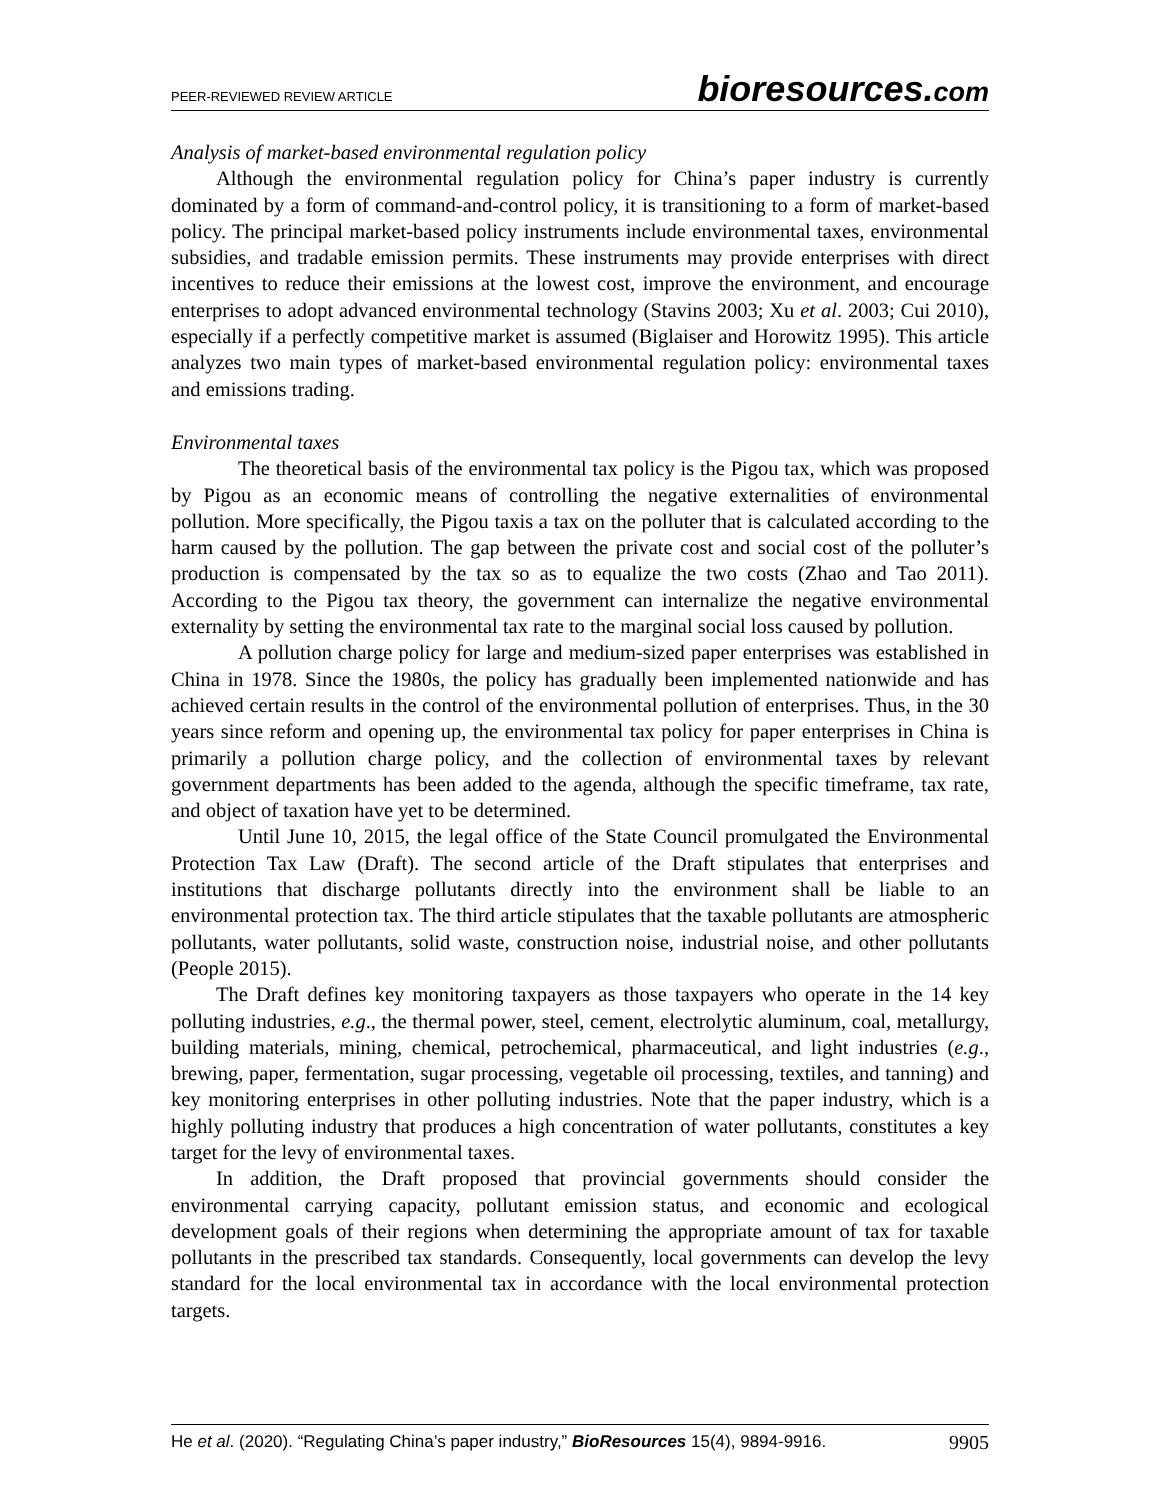PEER-REVIEWED REVIEW ARTICLE bioresources.com
Analysis of market-based environmental regulation policy
Although the environmental regulation policy for China’s paper industry is currently dominated by a form of command-and-control policy, it is transitioning to a form of market-based policy. The principal market-based policy instruments include environmental taxes, environmental subsidies, and tradable emission permits. These instruments may provide enterprises with direct incentives to reduce their emissions at the lowest cost, improve the environment, and encourage enterprises to adopt advanced environmental technology (Stavins 2003; Xu et al. 2003; Cui 2010), especially if a perfectly competitive market is assumed (Biglaiser and Horowitz 1995). This article analyzes two main types of market-based environmental regulation policy: environmental taxes and emissions trading.
Environmental taxes
The theoretical basis of the environmental tax policy is the Pigou tax, which was proposed by Pigou as an economic means of controlling the negative externalities of environmental pollution. More specifically, the Pigou taxis a tax on the polluter that is calculated according to the harm caused by the pollution. The gap between the private cost and social cost of the polluter’s production is compensated by the tax so as to equalize the two costs (Zhao and Tao 2011). According to the Pigou tax theory, the government can internalize the negative environmental externality by setting the environmental tax rate to the marginal social loss caused by pollution.
A pollution charge policy for large and medium-sized paper enterprises was established in China in 1978. Since the 1980s, the policy has gradually been implemented nationwide and has achieved certain results in the control of the environmental pollution of enterprises. Thus, in the 30 years since reform and opening up, the environmental tax policy for paper enterprises in China is primarily a pollution charge policy, and the collection of environmental taxes by relevant government departments has been added to the agenda, although the specific timeframe, tax rate, and object of taxation have yet to be determined.
Until June 10, 2015, the legal office of the State Council promulgated the Environmental Protection Tax Law (Draft). The second article of the Draft stipulates that enterprises and institutions that discharge pollutants directly into the environment shall be liable to an environmental protection tax. The third article stipulates that the taxable pollutants are atmospheric pollutants, water pollutants, solid waste, construction noise, industrial noise, and other pollutants (People 2015).
The Draft defines key monitoring taxpayers as those taxpayers who operate in the 14 key polluting industries, e.g., the thermal power, steel, cement, electrolytic aluminum, coal, metallurgy, building materials, mining, chemical, petrochemical, pharmaceutical, and light industries (e.g., brewing, paper, fermentation, sugar processing, vegetable oil processing, textiles, and tanning) and key monitoring enterprises in other polluting industries. Note that the paper industry, which is a highly polluting industry that produces a high concentration of water pollutants, constitutes a key target for the levy of environmental taxes.
In addition, the Draft proposed that provincial governments should consider the environmental carrying capacity, pollutant emission status, and economic and ecological development goals of their regions when determining the appropriate amount of tax for taxable pollutants in the prescribed tax standards. Consequently, local governments can develop the levy standard for the local environmental tax in accordance with the local environmental protection targets.
He et al. (2020). “Regulating China’s paper industry,” BioResources 15(4), 9894-9916. 9905